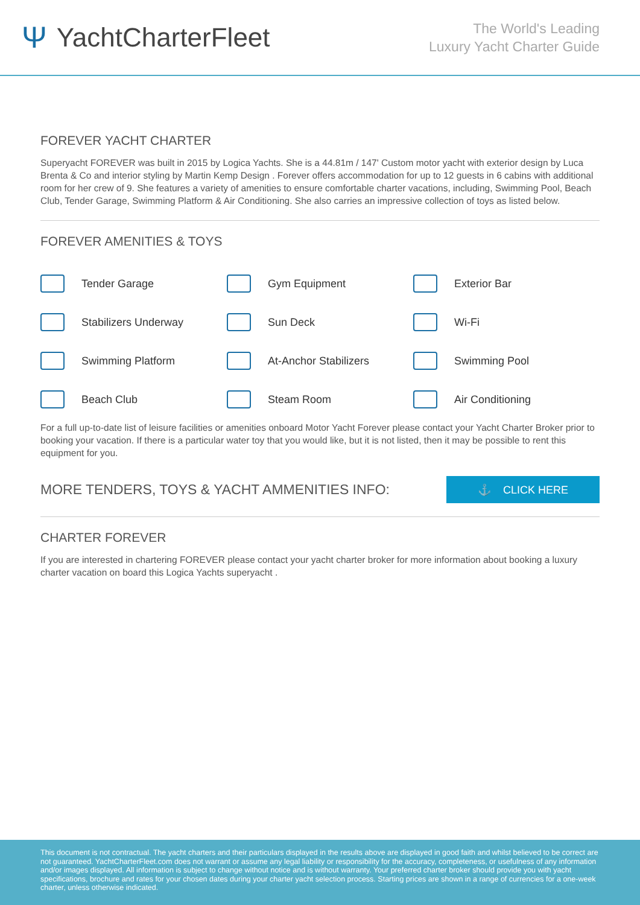Ψ YachtCharterFleet
The World's Leading
Luxury Yacht Charter Guide
FOREVER YACHT CHARTER
Superyacht FOREVER was built in 2015 by Logica Yachts. She is a 44.81m / 147' Custom motor yacht with exterior design by Luca Brenta & Co and interior styling by Martin Kemp Design . Forever offers accommodation for up to 12 guests in 6 cabins with additional room for her crew of 9. She features a variety of amenities to ensure comfortable charter vacations, including, Swimming Pool, Beach Club, Tender Garage, Swimming Platform & Air Conditioning. She also carries an impressive collection of toys as listed below.
FOREVER AMENITIES & TOYS
Tender Garage
Gym Equipment
Exterior Bar
Stabilizers Underway
Sun Deck
Wi-Fi
Swimming Platform
At-Anchor Stabilizers
Swimming Pool
Beach Club
Steam Room
Air Conditioning
For a full up-to-date list of leisure facilities or amenities onboard Motor Yacht Forever please contact your Yacht Charter Broker prior to booking your vacation. If there is a particular water toy that you would like, but it is not listed, then it may be possible to rent this equipment for you.
MORE TENDERS, TOYS & YACHT AMMENITIES INFO:
⚓ CLICK HERE
CHARTER FOREVER
If you are interested in chartering FOREVER please contact your yacht charter broker for more information about booking a luxury charter vacation on board this Logica Yachts superyacht .
This document is not contractual. The yacht charters and their particulars displayed in the results above are displayed in good faith and whilst believed to be correct are not guaranteed. YachtCharterFleet.com does not warrant or assume any legal liability or responsibility for the accuracy, completeness, or usefulness of any information and/or images displayed. All information is subject to change without notice and is without warranty. Your preferred charter broker should provide you with yacht specifications, brochure and rates for your chosen dates during your charter yacht selection process. Starting prices are shown in a range of currencies for a one-week charter, unless otherwise indicated.